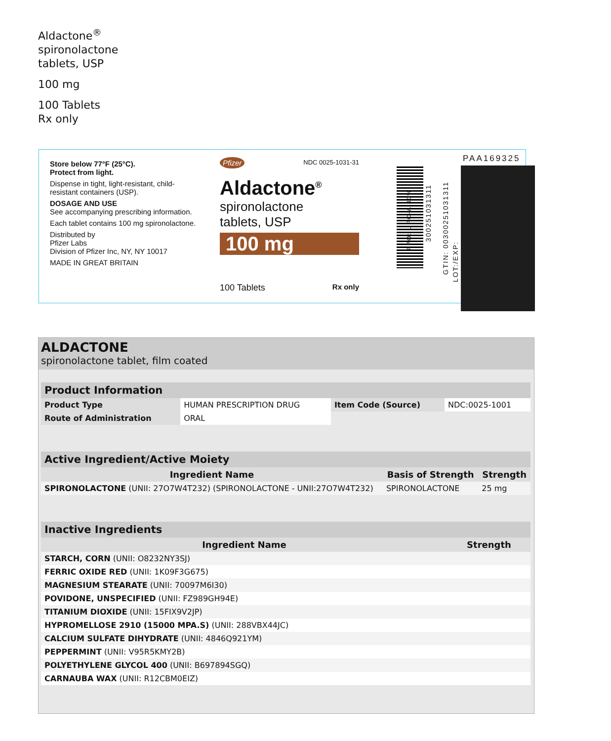Aldactone<sup>®</sup>
spironolactone
tablets, USP
100 mg
100 Tablets
Rx only
Store below 77°F (25°C).
Protect from light.
Dispense in tight, light-resistant, child-resistant containers (USP).
DOSAGE AND USE
See accompanying prescribing information.
Each tablet contains 100 mg spironolactone.
Distributed by
Pfizer Labs
Division of Pfizer Inc, NY, NY 10017
MADE IN GREAT BRITAIN
Pfizer NDC 0025-1031-31
Aldactone<sup>®</sup>
spironolactone
tablets, USP
100 mg
100 Tablets Rx only
FPO: UPC-A 80%
300251031311
GTIN: 00300251031311
LOT:/EXP:
PAA169325
ALDACTONE
spironolactone tablet, film coated
| Product Information | | | |
| --- | --- | --- | --- |
| Product Type | HUMAN PRESCRIPTION DRUG | Item Code (Source) | NDC:0025-1001 |
| Route of Administration | ORAL | | |
| Active Ingredient/Active Moiety | | |
| --- | --- | --- |
| Ingredient Name | Basis of Strength | Strength |
| SPIRONOLACTONE (UNII: 27O7W4T232) (SPIRONOLACTONE - UNII:27O7W4T232) | SPIRONOLACTONE | 25 mg |
| Inactive Ingredients | |
| --- | --- |
| Ingredient Name | Strength |
| STARCH, CORN (UNII: O8232NY3SJ) | |
| FERRIC OXIDE RED (UNII: 1K09F3G675) | |
| MAGNESIUM STEARATE (UNII: 70097M6I30) | |
| POVIDONE, UNSPECIFIED (UNII: FZ989GH94E) | |
| TITANIUM DIOXIDE (UNII: 15FIX9V2JP) | |
| HYPROMELLOSE 2910 (15000 MPA.S) (UNII: 288VBX44JC) | |
| CALCIUM SULFATE DIHYDRATE (UNII: 4846Q921YM) | |
| PEPPERMINT (UNII: V95R5KMY2B) | |
| POLYETHYLENE GLYCOL 400 (UNII: B697894SGQ) | |
| CARNAUBA WAX (UNII: R12CBM0EIZ) | |